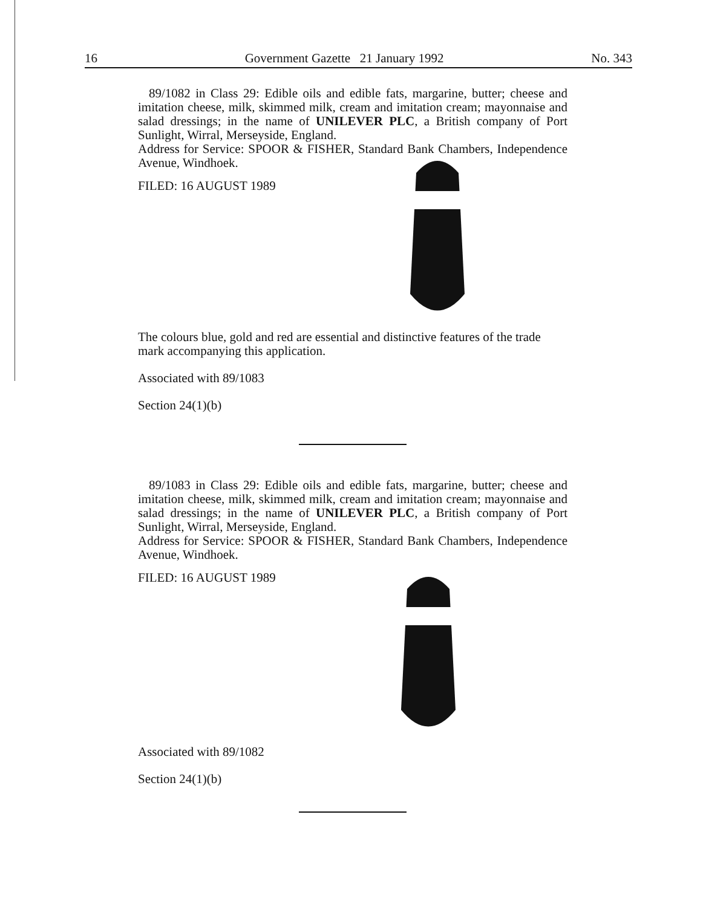16 Government Gazette 21 January 1992 No. 343
89/1082 in Class 29: Edible oils and edible fats, margarine, butter; cheese and imitation cheese, milk, skimmed milk, cream and imitation cream; mayonnaise and salad dressings; in the name of UNILEVER PLC, a British company of Port Sunlight, Wirral, Merseyside, England.
Address for Service: SPOOR & FISHER, Standard Bank Chambers, Independence Avenue, Windhoek.
FILED: 16 AUGUST 1989
The colours blue, gold and red are essential and distinctive features of the trade mark accompanying this application.
Associated with 89/1083
Section 24(1)(b)
89/1083 in Class 29: Edible oils and edible fats, margarine, butter; cheese and imitation cheese, milk, skimmed milk, cream and imitation cream; mayonnaise and salad dressings; in the name of UNILEVER PLC, a British company of Port Sunlight, Wirral, Merseyside, England.
Address for Service: SPOOR & FISHER, Standard Bank Chambers, Independence Avenue, Windhoek.
FILED: 16 AUGUST 1989
Associated with 89/1082
Section 24(1)(b)